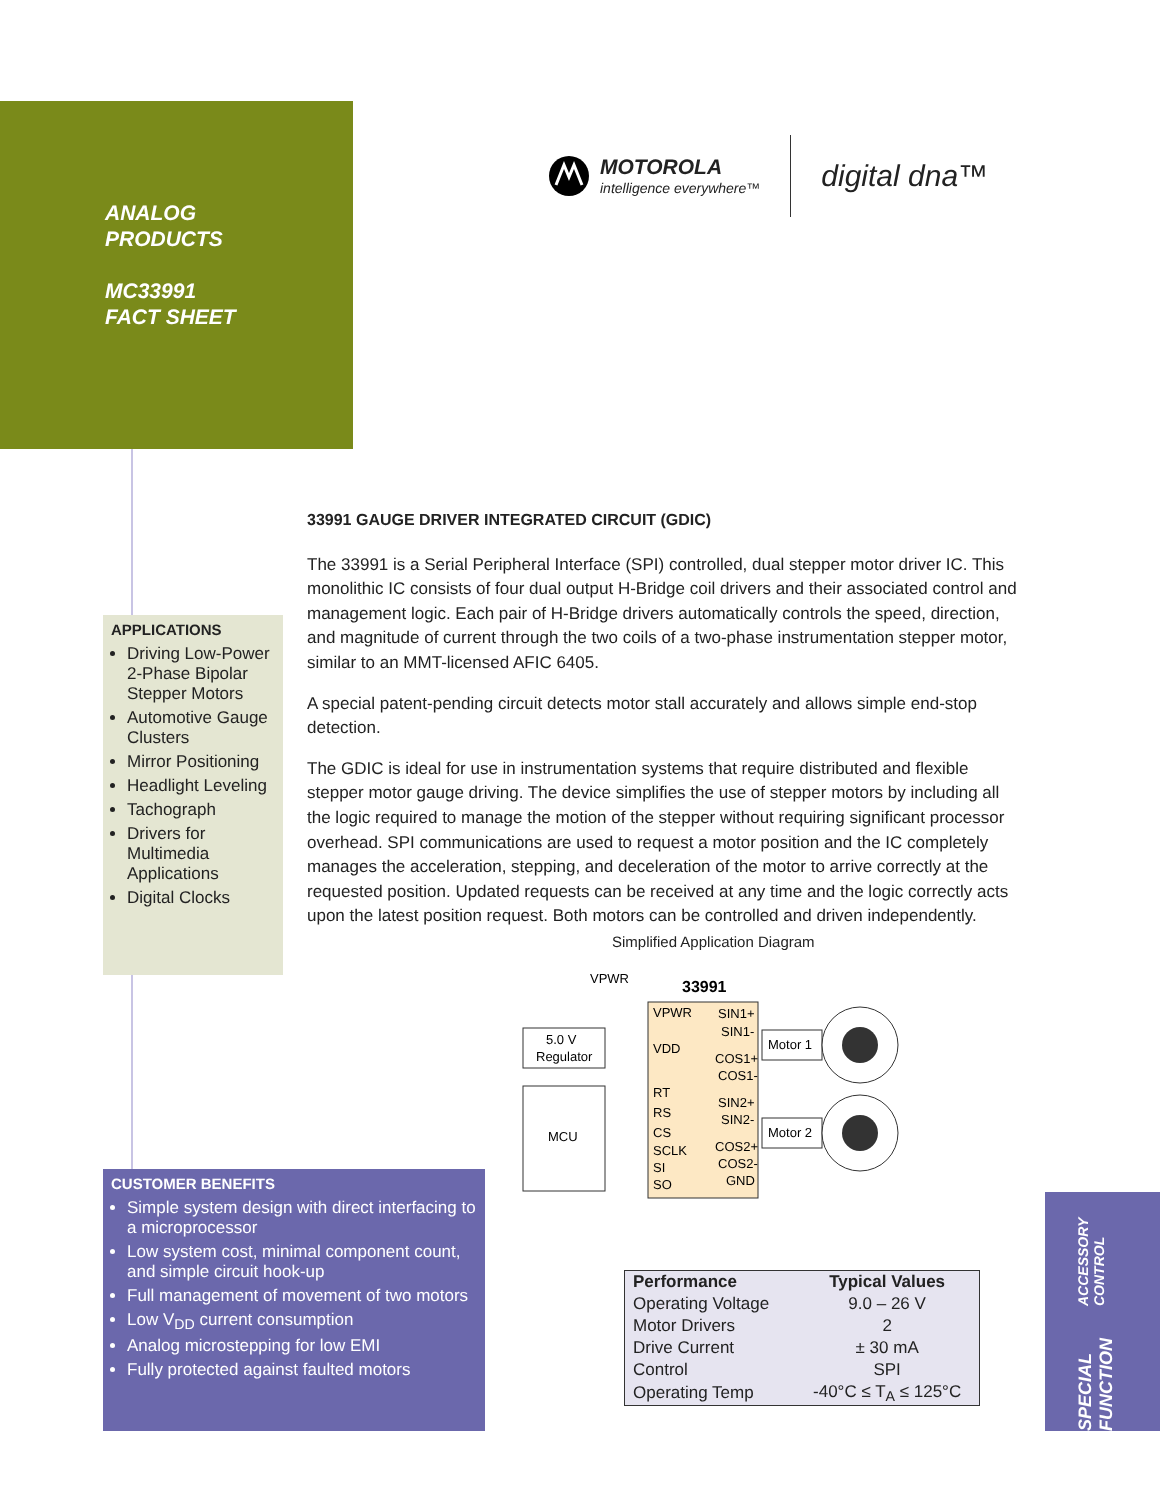ANALOG
PRODUCTS
MC33991
FACT SHEET
MOTOROLA
intelligence everywhere™
digital dna™
APPLICATIONS
Driving Low-Power 2-Phase Bipolar Stepper Motors
Automotive Gauge Clusters
Mirror Positioning
Headlight Leveling
Tachograph
Drivers for Multimedia Applications
Digital Clocks
33991 GAUGE DRIVER INTEGRATED CIRCUIT (GDIC)
The 33991 is a Serial Peripheral Interface (SPI) controlled, dual stepper motor driver IC. This monolithic IC consists of four dual output H-Bridge coil drivers and their associated control and management logic. Each pair of H-Bridge drivers automatically controls the speed, direction, and magnitude of current through the two coils of a two-phase instrumentation stepper motor, similar to an MMT-licensed AFIC 6405.
A special patent-pending circuit detects motor stall accurately and allows simple end-stop detection.
The GDIC is ideal for use in instrumentation systems that require distributed and flexible stepper motor gauge driving. The device simplifies the use of stepper motors by including all the logic required to manage the motion of the stepper without requiring significant processor overhead. SPI communications are used to request a motor position and the IC completely manages the acceleration, stepping, and deceleration of the motor to arrive correctly at the requested position. Updated requests can be received at any time and the logic correctly acts upon the latest position request. Both motors can be controlled and driven independently.
Simplified Application Diagram
VPWR
33991
5.0 V
Regulator
MCU
VPWR
VDD
RT
RS
CS
SCLK
SI
SO
SIN1+
SIN1-
COS1+
COS1-
SIN2+
SIN2-
COS2+
COS2-
GND
Motor 1
Motor 2
CUSTOMER BENEFITS
Simple system design with direct interfacing to a microprocessor
Low system cost, minimal component count, and simple circuit hook-up
Full management of movement of two motors
Low V<sub>DD</sub> current consumption
Analog microstepping for low EMI
Fully protected against faulted motors
| Performance | Typical Values |
| --- | --- |
| Operating Voltage | 9.0 – 26 V |
| Motor Drivers | 2 |
| Drive Current | ± 30 mA |
| Control | SPI |
| Operating Temp | -40°C ≤ T<sub>A</sub> ≤ 125°C |
SPECIAL FUNCTION ACCESSORY CONTROL